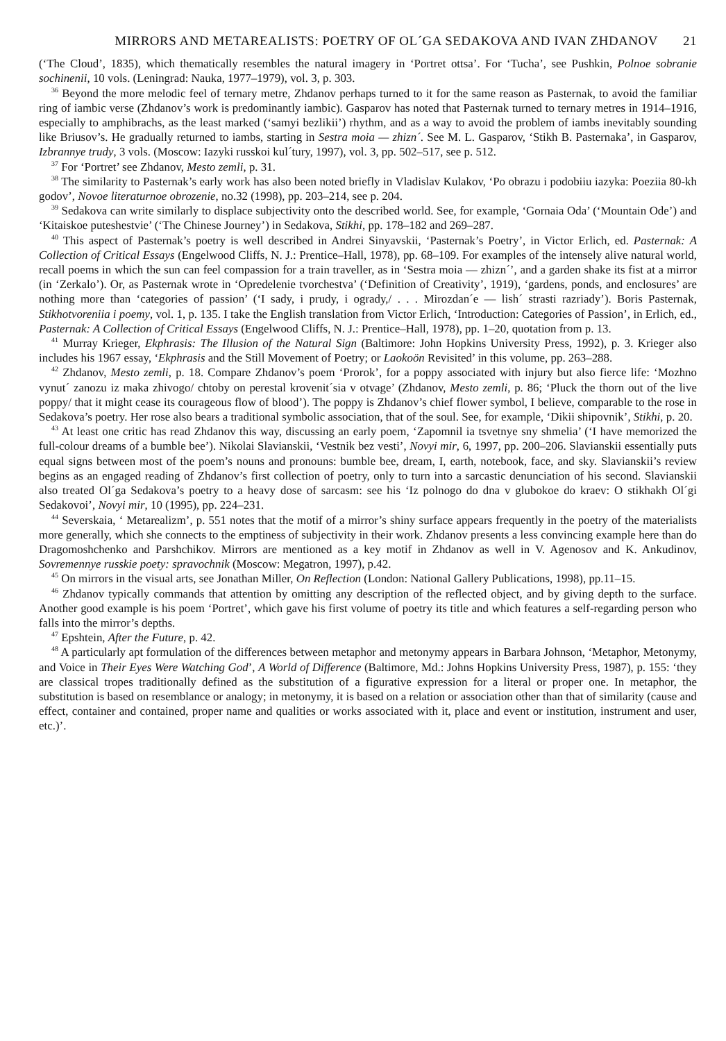MIRRORS AND METAREALISTS: POETRY OF OL´GA SEDAKOVA AND IVAN ZHDANOV 21
(‘The Cloud’, 1835), which thematically resembles the natural imagery in ‘Portret ottsa’. For ‘Tucha’, see Pushkin, Polnoe sobranie sochinenii, 10 vols. (Leningrad: Nauka, 1977–1979), vol. 3, p. 303.
<sup>36</sup> Beyond the more melodic feel of ternary metre, Zhdanov perhaps turned to it for the same reason as Pasternak, to avoid the familiar ring of iambic verse (Zhdanov’s work is predominantly iambic). Gasparov has noted that Pasternak turned to ternary metres in 1914–1916, especially to amphibrachs, as the least marked (‘samyi bezlikii’) rhythm, and as a way to avoid the problem of iambs inevitably sounding like Briusov’s. He gradually returned to iambs, starting in Sestra moia — zhizn´. See M. L. Gasparov, ‘Stikh B. Pasternaka’, in Gasparov, Izbrannye trudy, 3 vols. (Moscow: Iazyki russkoi kul´tury, 1997), vol. 3, pp. 502–517, see p. 512.
<sup>37</sup> For ‘Portret’ see Zhdanov, Mesto zemli, p. 31.
<sup>38</sup> The similarity to Pasternak’s early work has also been noted briefly in Vladislav Kulakov, ‘Po obrazu i podobiiu iazyka: Poeziia 80-kh godov’, Novoe literaturnoe obrozenie, no.32 (1998), pp. 203–214, see p. 204.
<sup>39</sup> Sedakova can write similarly to displace subjectivity onto the described world. See, for example, ‘Gornaia Oda’ (‘Mountain Ode’) and ‘Kitaiskoe puteshestvie’ (‘The Chinese Journey’) in Sedakova, Stikhi, pp. 178–182 and 269–287.
<sup>40</sup> This aspect of Pasternak’s poetry is well described in Andrei Sinyavskii, ‘Pasternak’s Poetry’, in Victor Erlich, ed. Pasternak: A Collection of Critical Essays (Engelwood Cliffs, N. J.: Prentice–Hall, 1978), pp. 68–109. For examples of the intensely alive natural world, recall poems in which the sun can feel compassion for a train traveller, as in ‘Sestra moia — zhizn´’, and a garden shake its fist at a mirror (in ‘Zerkalo’). Or, as Pasternak wrote in ‘Opredelenie tvorchestva’ (‘Definition of Creativity’, 1919), ‘gardens, ponds, and enclosures’ are nothing more than ‘categories of passion’ (‘I sady, i prudy, i ogrady,/ . . . Mirozdan´e — lish´ strasti razriady’). Boris Pasternak, Stikhotvoreniia i poemy, vol. 1, p. 135. I take the English translation from Victor Erlich, ‘Introduction: Categories of Passion’, in Erlich, ed., Pasternak: A Collection of Critical Essays (Engelwood Cliffs, N. J.: Prentice–Hall, 1978), pp. 1–20, quotation from p. 13.
<sup>41</sup> Murray Krieger, Ekphrasis: The Illusion of the Natural Sign (Baltimore: John Hopkins University Press, 1992), p. 3. Krieger also includes his 1967 essay, ‘Ekphrasis and the Still Movement of Poetry; or Laokoön Revisited’ in this volume, pp. 263–288.
<sup>42</sup> Zhdanov, Mesto zemli, p. 18. Compare Zhdanov’s poem ‘Prorok’, for a poppy associated with injury but also fierce life: ‘Mozhno vynut´ zanozu iz maka zhivogo/ chtoby on perestal krovenit´sia v otvage’ (Zhdanov, Mesto zemli, p. 86; ‘Pluck the thorn out of the live poppy/ that it might cease its courageous flow of blood’). The poppy is Zhdanov’s chief flower symbol, I believe, comparable to the rose in Sedakova’s poetry. Her rose also bears a traditional symbolic association, that of the soul. See, for example, ‘Dikii shipovnik’, Stikhi, p. 20.
<sup>43</sup> At least one critic has read Zhdanov this way, discussing an early poem, ‘Zapomnil ia tsvetnye sny shmelia’ (‘I have memorized the full-colour dreams of a bumble bee’). Nikolai Slavianskii, ‘Vestnik bez vesti’, Novyi mir, 6, 1997, pp. 200–206. Slavianskii essentially puts equal signs between most of the poem’s nouns and pronouns: bumble bee, dream, I, earth, notebook, face, and sky. Slavianskii’s review begins as an engaged reading of Zhdanov’s first collection of poetry, only to turn into a sarcastic denunciation of his second. Slavianskii also treated Ol´ga Sedakova’s poetry to a heavy dose of sarcasm: see his ‘Iz polnogo do dna v glubokoe do kraev: O stikhakh Ol´gi Sedakovoi’, Novyi mir, 10 (1995), pp. 224–231.
<sup>44</sup> Severskaia, ‘ Metarealizm’, p. 551 notes that the motif of a mirror’s shiny surface appears frequently in the poetry of the materialists more generally, which she connects to the emptiness of subjectivity in their work. Zhdanov presents a less convincing example here than do Dragomoshchenko and Parshchikov. Mirrors are mentioned as a key motif in Zhdanov as well in V. Agenosov and K. Ankudinov, Sovremennye russkie poety: spravochnik (Moscow: Megatron, 1997), p.42.
<sup>45</sup> On mirrors in the visual arts, see Jonathan Miller, On Reflection (London: National Gallery Publications, 1998), pp.11–15.
<sup>46</sup> Zhdanov typically commands that attention by omitting any description of the reflected object, and by giving depth to the surface. Another good example is his poem ‘Portret’, which gave his first volume of poetry its title and which features a self-regarding person who falls into the mirror’s depths.
<sup>47</sup> Epshtein, After the Future, p. 42.
<sup>48</sup> A particularly apt formulation of the differences between metaphor and metonymy appears in Barbara Johnson, ‘Metaphor, Metonymy, and Voice in Their Eyes Were Watching God’, A World of Difference (Baltimore, Md.: Johns Hopkins University Press, 1987), p. 155: ‘they are classical tropes traditionally defined as the substitution of a figurative expression for a literal or proper one. In metaphor, the substitution is based on resemblance or analogy; in metonymy, it is based on a relation or association other than that of similarity (cause and effect, container and contained, proper name and qualities or works associated with it, place and event or institution, instrument and user, etc.)’.